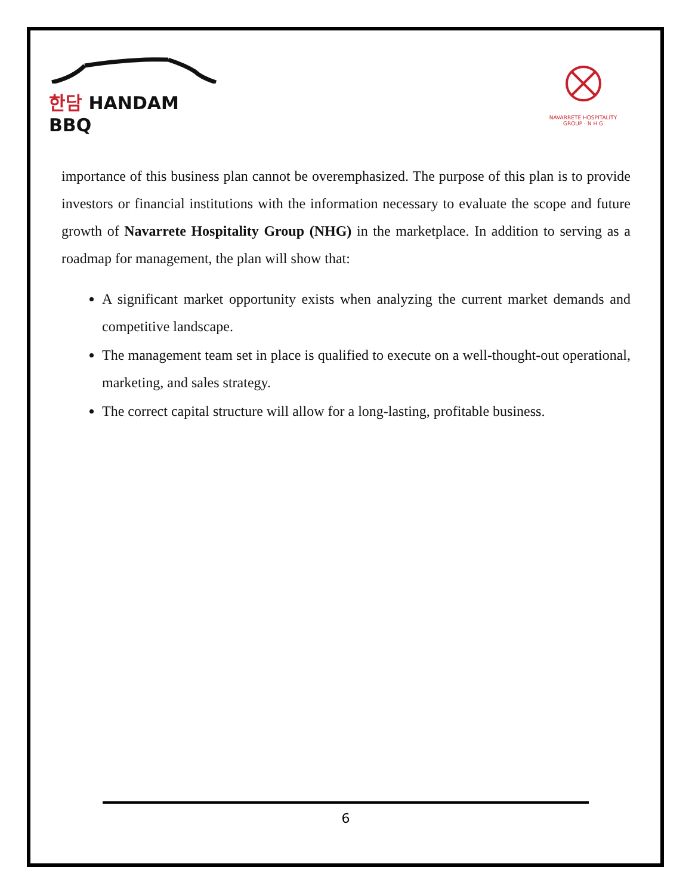한담 HANDAM BBQ
NAVARRETE HOSPITALITY GROUP · N H G
importance of this business plan cannot be overemphasized. The purpose of this plan is to provide investors or financial institutions with the information necessary to evaluate the scope and future growth of Navarrete Hospitality Group (NHG) in the marketplace. In addition to serving as a roadmap for management, the plan will show that:
A significant market opportunity exists when analyzing the current market demands and competitive landscape.
The management team set in place is qualified to execute on a well-thought-out operational, marketing, and sales strategy.
The correct capital structure will allow for a long-lasting, profitable business.
6